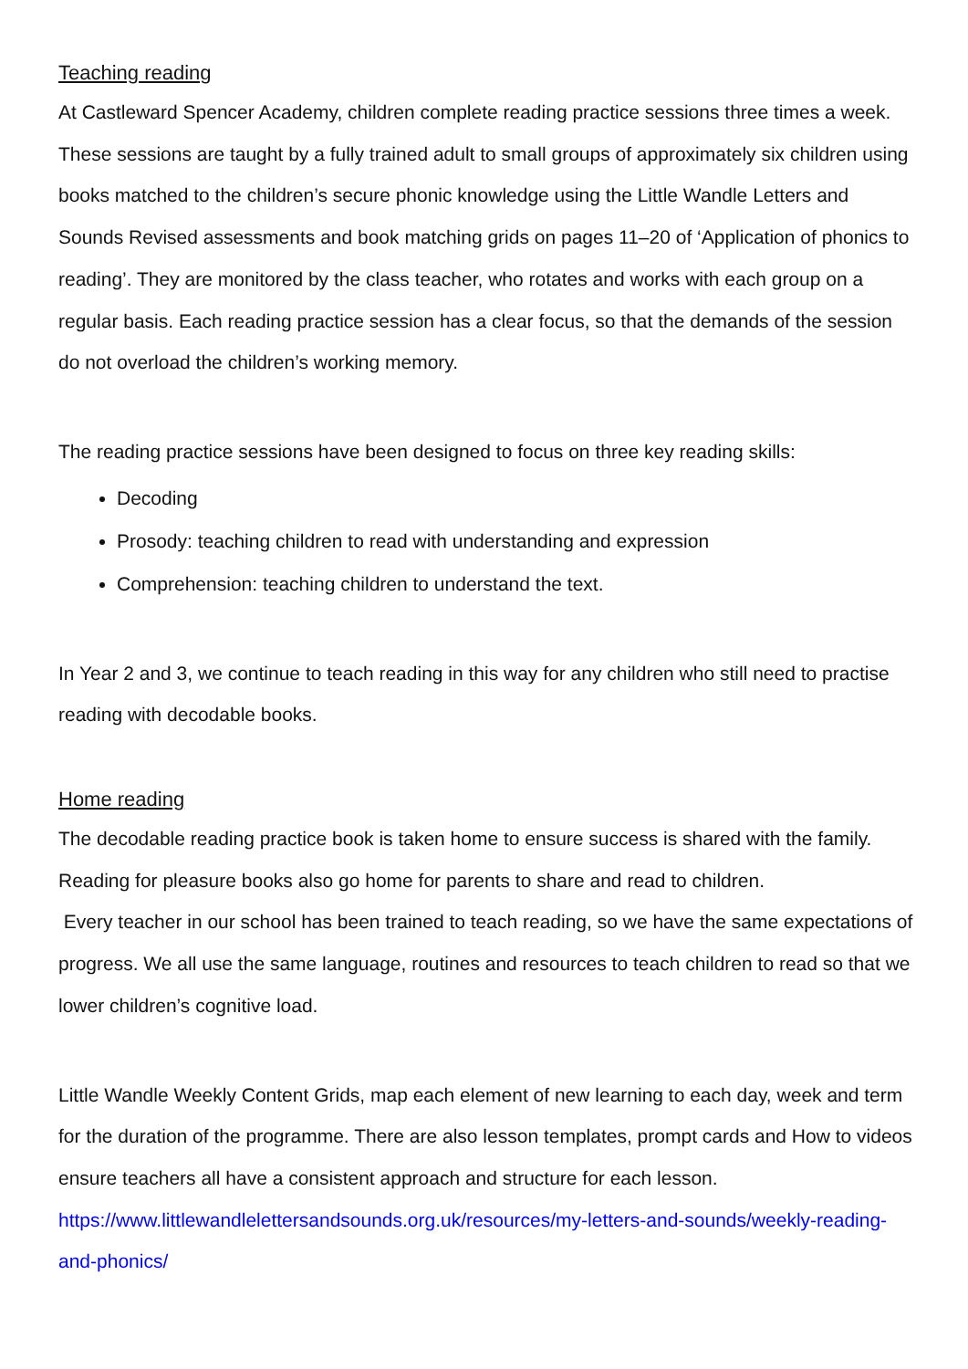Teaching reading
At Castleward Spencer Academy, children complete reading practice sessions three times a week. These sessions are taught by a fully trained adult to small groups of approximately six children using books matched to the children’s secure phonic knowledge using the Little Wandle Letters and Sounds Revised assessments and book matching grids on pages 11–20 of ‘Application of phonics to reading’. They are monitored by the class teacher, who rotates and works with each group on a regular basis. Each reading practice session has a clear focus, so that the demands of the session do not overload the children’s working memory.
The reading practice sessions have been designed to focus on three key reading skills:
Decoding
Prosody: teaching children to read with understanding and expression
Comprehension: teaching children to understand the text.
In Year 2 and 3, we continue to teach reading in this way for any children who still need to practise reading with decodable books.
Home reading
The decodable reading practice book is taken home to ensure success is shared with the family. Reading for pleasure books also go home for parents to share and read to children.
Every teacher in our school has been trained to teach reading, so we have the same expectations of progress. We all use the same language, routines and resources to teach children to read so that we lower children’s cognitive load.
Little Wandle Weekly Content Grids, map each element of new learning to each day, week and term for the duration of the programme. There are also lesson templates, prompt cards and How to videos ensure teachers all have a consistent approach and structure for each lesson. https://www.littlewandlelettersandsounds.org.uk/resources/my-letters-and-sounds/weekly-reading-and-phonics/